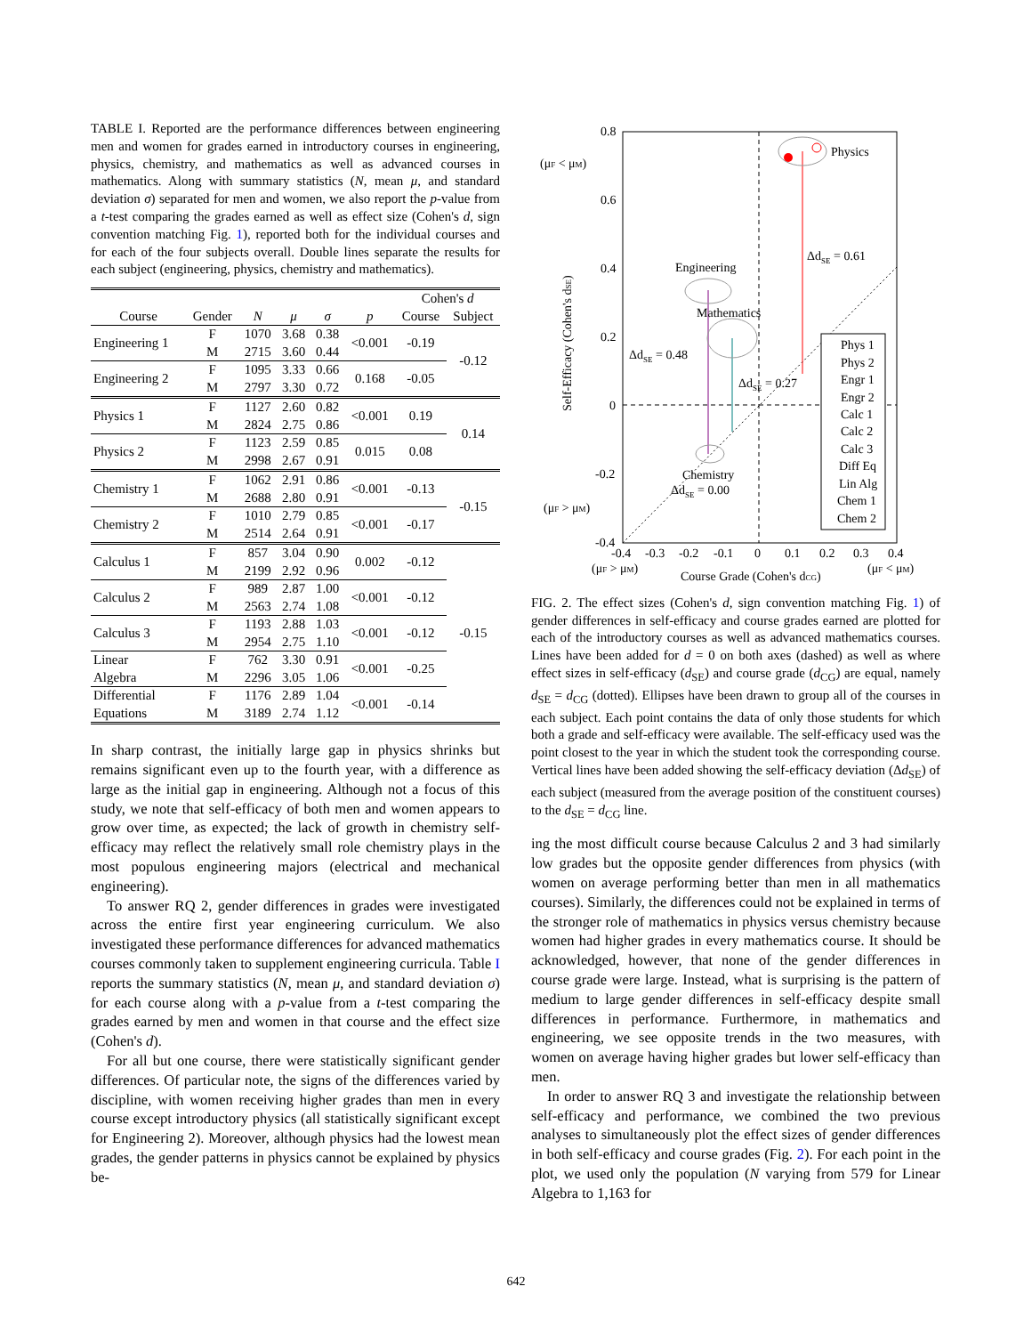TABLE I. Reported are the performance differences between engineering men and women for grades earned in introductory courses in engineering, physics, chemistry, and mathematics as well as advanced courses in mathematics. Along with summary statistics (N, mean μ, and standard deviation σ) separated for men and women, we also report the p-value from a t-test comparing the grades earned as well as effect size (Cohen's d, sign convention matching Fig. 1), reported both for the individual courses and for each of the four subjects overall. Double lines separate the results for each subject (engineering, physics, chemistry and mathematics).
| | | | | | | Cohen's d | |
| --- | --- | --- | --- | --- | --- | --- | --- |
| Course | Gender | N | μ | σ | p | Course | Subject |
| Engineering 1 | F | 1070 | 3.68 | 0.38 | <0.001 | -0.19 | -0.12 |
| | M | 2715 | 3.60 | 0.44 | | | |
| Engineering 2 | F | 1095 | 3.33 | 0.66 | 0.168 | -0.05 | |
| | M | 2797 | 3.30 | 0.72 | | | |
| Physics 1 | F | 1127 | 2.60 | 0.82 | <0.001 | 0.19 | 0.14 |
| | M | 2824 | 2.75 | 0.86 | | | |
| Physics 2 | F | 1123 | 2.59 | 0.85 | 0.015 | 0.08 | |
| | M | 2998 | 2.67 | 0.91 | | | |
| Chemistry 1 | F | 1062 | 2.91 | 0.86 | <0.001 | -0.13 | -0.15 |
| | M | 2688 | 2.80 | 0.91 | | | |
| Chemistry 2 | F | 1010 | 2.79 | 0.85 | <0.001 | -0.17 | |
| | M | 2514 | 2.64 | 0.91 | | | |
| Calculus 1 | F | 857 | 3.04 | 0.90 | 0.002 | -0.12 | -0.15 |
| | M | 2199 | 2.92 | 0.96 | | | |
| Calculus 2 | F | 989 | 2.87 | 1.00 | <0.001 | -0.12 | |
| | M | 2563 | 2.74 | 1.08 | | | |
| Calculus 3 | F | 1193 | 2.88 | 1.03 | <0.001 | -0.12 | |
| | M | 2954 | 2.75 | 1.10 | | | |
| Linear | F | 762 | 3.30 | 0.91 | <0.001 | -0.25 | |
| Algebra | M | 2296 | 3.05 | 1.06 | | | |
| Differential | F | 1176 | 2.89 | 1.04 | <0.001 | -0.14 | |
| Equations | M | 3189 | 2.74 | 1.12 | | | |
In sharp contrast, the initially large gap in physics shrinks but remains significant even up to the fourth year, with a difference as large as the initial gap in engineering. Although not a focus of this study, we note that self-efficacy of both men and women appears to grow over time, as expected; the lack of growth in chemistry self-efficacy may reflect the relatively small role chemistry plays in the most populous engineering majors (electrical and mechanical engineering).
To answer RQ 2, gender differences in grades were investigated across the entire first year engineering curriculum. We also investigated these performance differences for advanced mathematics courses commonly taken to supplement engineering curricula. Table I reports the summary statistics (N, mean μ, and standard deviation σ) for each course along with a p-value from a t-test comparing the grades earned by men and women in that course and the effect size (Cohen's d).
For all but one course, there were statistically significant gender differences. Of particular note, the signs of the differences varied by discipline, with women receiving higher grades than men in every course except introductory physics (all statistically significant except for Engineering 2). Moreover, although physics had the lowest mean grades, the gender patterns in physics cannot be explained by physics be-
0.8
0.6
0.4
0.2
0
-0.2
-0.4
-0.4
-0.3
-0.2
-0.1
0
0.1
0.2
0.3
0.4
Physics
Engineering
Mathematics
Chemistry
ΔdSE = 0.61
ΔdSE = 0.48
ΔdSE = 0.27
ΔdSE = 0.00
(μF < μM)
(μF > μM)
Self-Efficacy (Cohen's dSE)
(μF > μM)
Course Grade (Cohen's dCG)
(μF < μM)
Phys 1
Phys 2
Engr 1
Engr 2
Calc 1
Calc 2
Calc 3
Diff Eq
Lin Alg
Chem 1
Chem 2
FIG. 2. The effect sizes (Cohen's d, sign convention matching Fig. 1) of gender differences in self-efficacy and course grades earned are plotted for each of the introductory courses as well as advanced mathematics courses. Lines have been added for d = 0 on both axes (dashed) as well as where effect sizes in self-efficacy (d<sub>SE</sub>) and course grade (d<sub>CG</sub>) are equal, namely d<sub>SE</sub> = d<sub>CG</sub> (dotted). Ellipses have been drawn to group all of the courses in each subject. Each point contains the data of only those students for which both a grade and self-efficacy were available. The self-efficacy used was the point closest to the year in which the student took the corresponding course. Vertical lines have been added showing the self-efficacy deviation (Δd<sub>SE</sub>) of each subject (measured from the average position of the constituent courses) to the d<sub>SE</sub> = d<sub>CG</sub> line.
ing the most difficult course because Calculus 2 and 3 had similarly low grades but the opposite gender differences from physics (with women on average performing better than men in all mathematics courses). Similarly, the differences could not be explained in terms of the stronger role of mathematics in physics versus chemistry because women had higher grades in every mathematics course. It should be acknowledged, however, that none of the gender differences in course grade were large. Instead, what is surprising is the pattern of medium to large gender differences in self-efficacy despite small differences in performance. Furthermore, in mathematics and engineering, we see opposite trends in the two measures, with women on average having higher grades but lower self-efficacy than men.
In order to answer RQ 3 and investigate the relationship between self-efficacy and performance, we combined the two previous analyses to simultaneously plot the effect sizes of gender differences in both self-efficacy and course grades (Fig. 2). For each point in the plot, we used only the population (N varying from 579 for Linear Algebra to 1,163 for
642